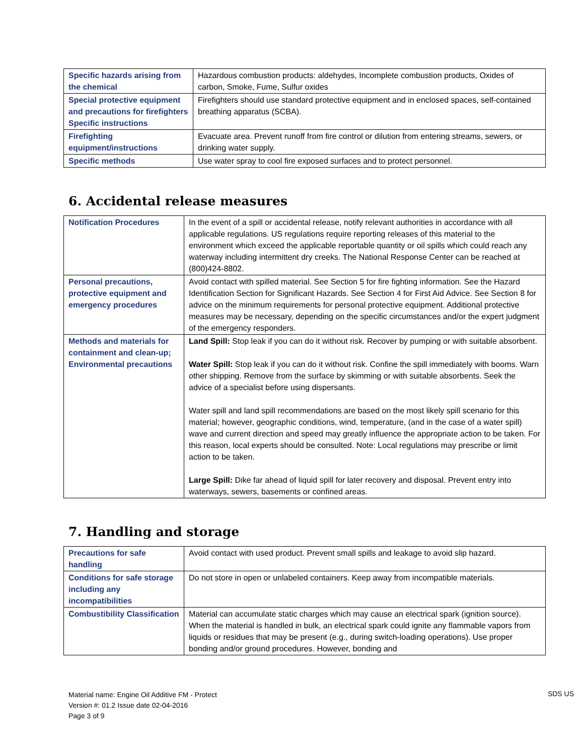| Specific hazards arising from the chemical | Hazardous combustion products: aldehydes, Incomplete combustion products, Oxides of carbon, Smoke, Fume, Sulfur oxides |
| Special protective equipment and precautions for firefighters Specific instructions | Firefighters should use standard protective equipment and in enclosed spaces, self-contained breathing apparatus (SCBA). |
| Firefighting equipment/instructions | Evacuate area. Prevent runoff from fire control or dilution from entering streams, sewers, or drinking water supply. |
| Specific methods | Use water spray to cool fire exposed surfaces and to protect personnel. |
6. Accidental release measures
| Notification Procedures | In the event of a spill or accidental release, notify relevant authorities in accordance with all applicable regulations. US regulations require reporting releases of this material to the environment which exceed the applicable reportable quantity or oil spills which could reach any waterway including intermittent dry creeks. The National Response Center can be reached at (800)424-8802. |
| Personal precautions, protective equipment and emergency procedures | Avoid contact with spilled material. See Section 5 for fire fighting information. See the Hazard Identification Section for Significant Hazards. See Section 4 for First Aid Advice. See Section 8 for advice on the minimum requirements for personal protective equipment. Additional protective measures may be necessary, depending on the specific circumstances and/or the expert judgment of the emergency responders. |
| Methods and materials for containment and clean-up; Environmental precautions | Land Spill: Stop leak if you can do it without risk. Recover by pumping or with suitable absorbent. Water Spill: Stop leak if you can do it without risk. Confine the spill immediately with booms. Warn other shipping. Remove from the surface by skimming or with suitable absorbents. Seek the advice of a specialist before using dispersants. Water spill and land spill recommendations are based on the most likely spill scenario for this material; however, geographic conditions, wind, temperature, (and in the case of a water spill) wave and current direction and speed may greatly influence the appropriate action to be taken. For this reason, local experts should be consulted. Note: Local regulations may prescribe or limit action to be taken. Large Spill: Dike far ahead of liquid spill for later recovery and disposal. Prevent entry into waterways, sewers, basements or confined areas. |
7. Handling and storage
| Precautions for safe handling | Avoid contact with used product. Prevent small spills and leakage to avoid slip hazard. |
| Conditions for safe storage including any incompatibilities | Do not store in open or unlabeled containers. Keep away from incompatible materials. |
| Combustibility Classification | Material can accumulate static charges which may cause an electrical spark (ignition source). When the material is handled in bulk, an electrical spark could ignite any flammable vapors from liquids or residues that may be present (e.g., during switch-loading operations). Use proper bonding and/or ground procedures. However, bonding and |
Material name: Engine Oil Additive FM - Protect
Version #: 01.2 Issue date 02-04-2016
Page 3 of 9
SDS US